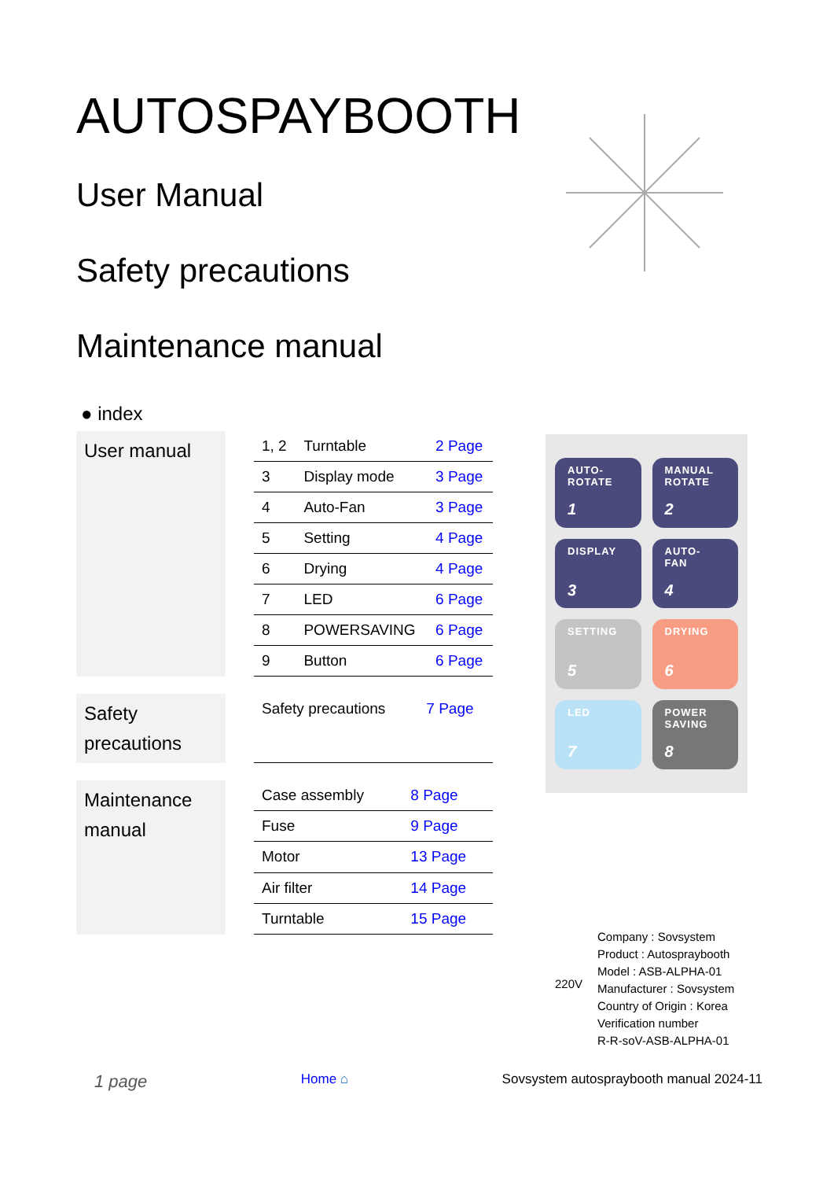AUTOSPAYBOOTH
User Manual
Safety precautions
Maintenance manual
● index
User manual
| 1, 2 | Turntable | 2 Page |
| 3 | Display mode | 3 Page |
| 4 | Auto-Fan | 3 Page |
| 5 | Setting | 4 Page |
| 6 | Drying | 4 Page |
| 7 | LED | 6 Page |
| 8 | POWERSAVING | 6 Page |
| 9 | Button | 6 Page |
Safety precautions
| Safety precautions | 7 Page |
Maintenance manual
| Case assembly | 8 Page |
| Fuse | 9 Page |
| Motor | 13 Page |
| Air filter | 14 Page |
| Turntable | 15 Page |
AUTO-
ROTATE
1
MANUAL
ROTATE
2
DISPLAY
3
AUTO-
FAN
4
SETTING
5
DRYING
6
LED
7
POWER
SAVING
8
220V
Company : Sovsystem
Product : Autospraybooth
Model : ASB-ALPHA-01
Manufacturer : Sovsystem
Country of Origin : Korea
Verification number
R-R-soV-ASB-ALPHA-01
1 page Home ⌂ Sovsystem autospraybooth manual 2024-11